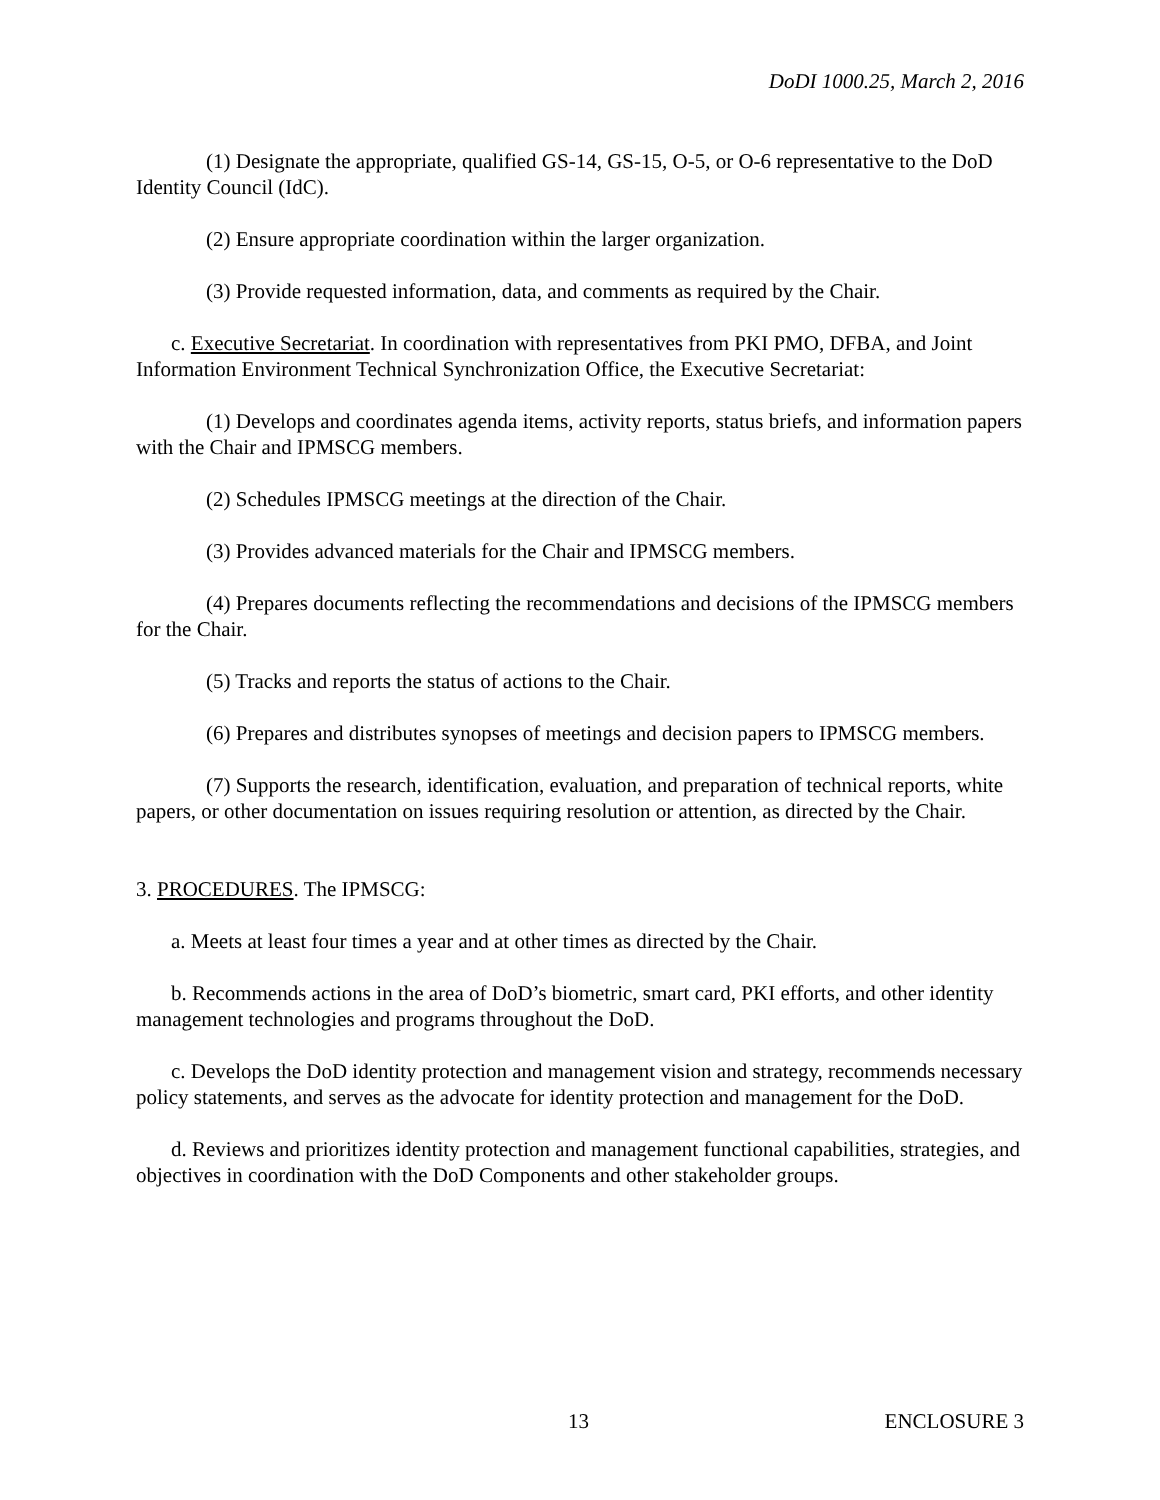DoDI 1000.25, March 2, 2016
(1) Designate the appropriate, qualified GS-14, GS-15, O-5, or O-6 representative to the DoD Identity Council (IdC).
(2) Ensure appropriate coordination within the larger organization.
(3) Provide requested information, data, and comments as required by the Chair.
c. Executive Secretariat. In coordination with representatives from PKI PMO, DFBA, and Joint Information Environment Technical Synchronization Office, the Executive Secretariat:
(1) Develops and coordinates agenda items, activity reports, status briefs, and information papers with the Chair and IPMSCG members.
(2) Schedules IPMSCG meetings at the direction of the Chair.
(3) Provides advanced materials for the Chair and IPMSCG members.
(4) Prepares documents reflecting the recommendations and decisions of the IPMSCG members for the Chair.
(5) Tracks and reports the status of actions to the Chair.
(6) Prepares and distributes synopses of meetings and decision papers to IPMSCG members.
(7) Supports the research, identification, evaluation, and preparation of technical reports, white papers, or other documentation on issues requiring resolution or attention, as directed by the Chair.
3. PROCEDURES. The IPMSCG:
a. Meets at least four times a year and at other times as directed by the Chair.
b. Recommends actions in the area of DoD’s biometric, smart card, PKI efforts, and other identity management technologies and programs throughout the DoD.
c. Develops the DoD identity protection and management vision and strategy, recommends necessary policy statements, and serves as the advocate for identity protection and management for the DoD.
d. Reviews and prioritizes identity protection and management functional capabilities, strategies, and objectives in coordination with the DoD Components and other stakeholder groups.
13 ENCLOSURE 3